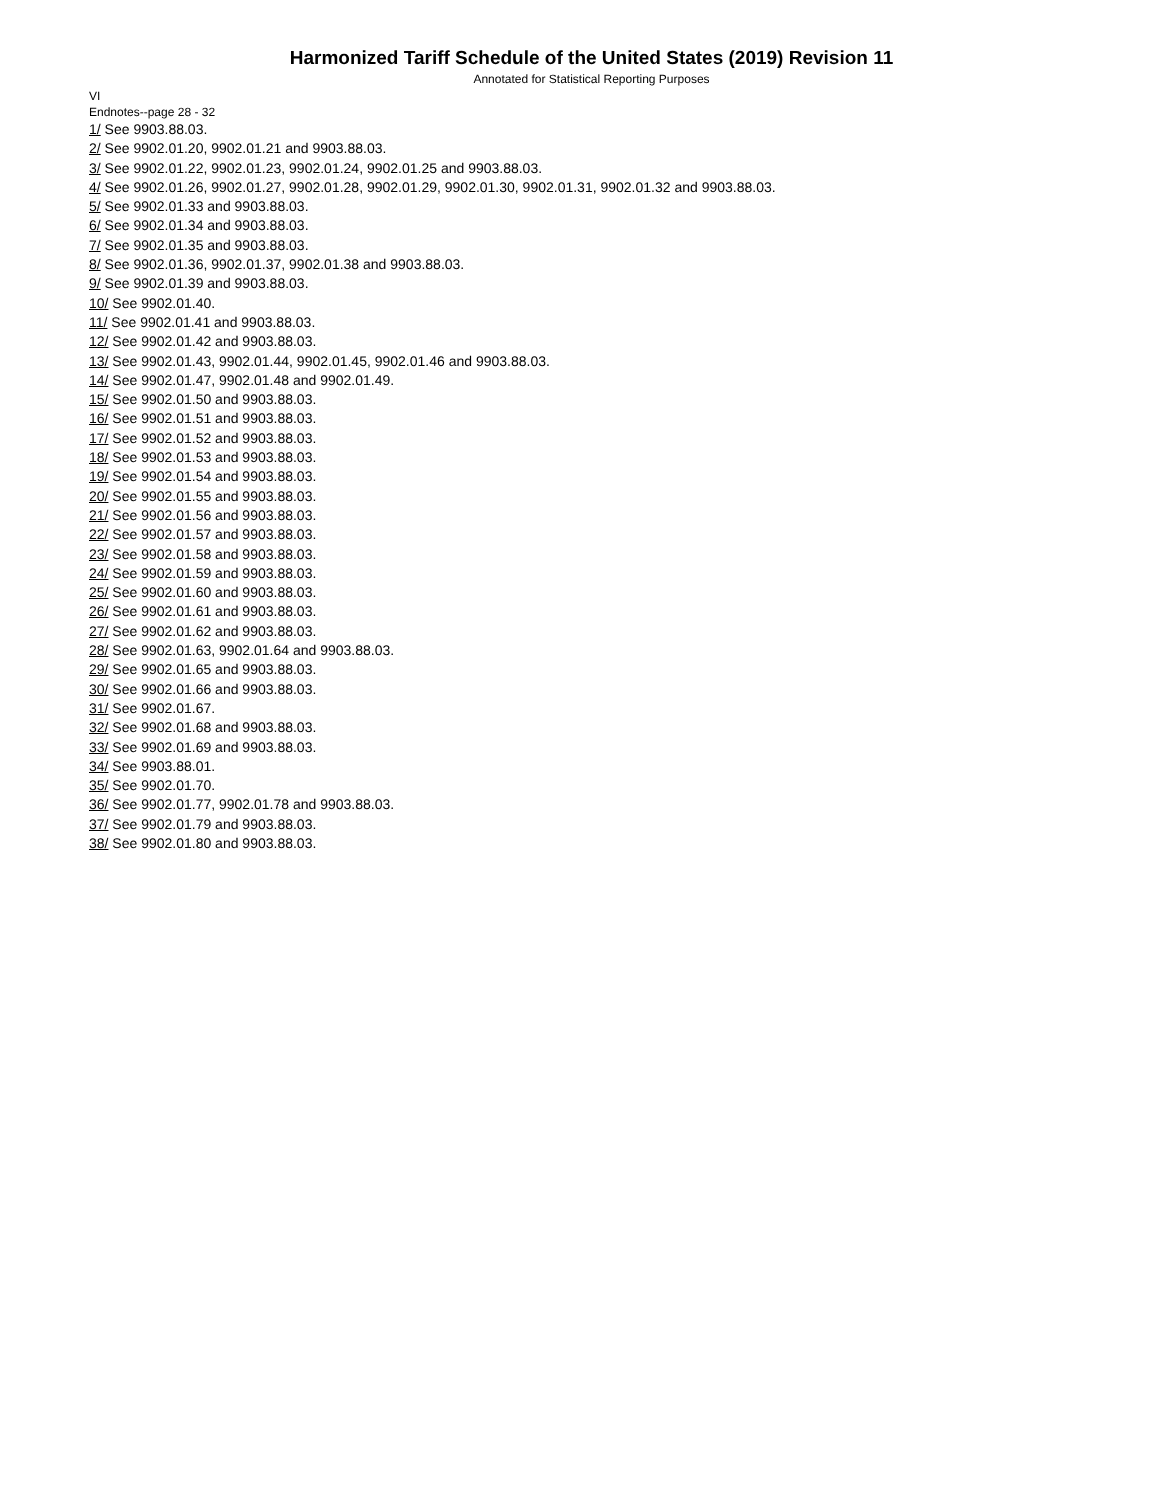Harmonized Tariff Schedule of the United States (2019) Revision 11
Annotated for Statistical Reporting Purposes
VI
Endnotes--page 28 - 32
1/ See 9903.88.03.
2/ See 9902.01.20, 9902.01.21 and 9903.88.03.
3/ See 9902.01.22, 9902.01.23, 9902.01.24, 9902.01.25 and 9903.88.03.
4/ See 9902.01.26, 9902.01.27, 9902.01.28, 9902.01.29, 9902.01.30, 9902.01.31, 9902.01.32 and 9903.88.03.
5/ See 9902.01.33 and 9903.88.03.
6/ See 9902.01.34 and 9903.88.03.
7/ See 9902.01.35 and 9903.88.03.
8/ See 9902.01.36, 9902.01.37, 9902.01.38 and 9903.88.03.
9/ See 9902.01.39 and 9903.88.03.
10/ See 9902.01.40.
11/ See 9902.01.41 and 9903.88.03.
12/ See 9902.01.42 and 9903.88.03.
13/ See 9902.01.43, 9902.01.44, 9902.01.45, 9902.01.46 and 9903.88.03.
14/ See 9902.01.47, 9902.01.48 and 9902.01.49.
15/ See 9902.01.50 and 9903.88.03.
16/ See 9902.01.51 and 9903.88.03.
17/ See 9902.01.52 and 9903.88.03.
18/ See 9902.01.53 and 9903.88.03.
19/ See 9902.01.54 and 9903.88.03.
20/ See 9902.01.55 and 9903.88.03.
21/ See 9902.01.56 and 9903.88.03.
22/ See 9902.01.57 and 9903.88.03.
23/ See 9902.01.58 and 9903.88.03.
24/ See 9902.01.59 and 9903.88.03.
25/ See 9902.01.60 and 9903.88.03.
26/ See 9902.01.61 and 9903.88.03.
27/ See 9902.01.62 and 9903.88.03.
28/ See 9902.01.63, 9902.01.64 and 9903.88.03.
29/ See 9902.01.65 and 9903.88.03.
30/ See 9902.01.66 and 9903.88.03.
31/ See 9902.01.67.
32/ See 9902.01.68 and 9903.88.03.
33/ See 9902.01.69 and 9903.88.03.
34/ See 9903.88.01.
35/ See 9902.01.70.
36/ See 9902.01.77, 9902.01.78 and 9903.88.03.
37/ See 9902.01.79 and 9903.88.03.
38/ See 9902.01.80 and 9903.88.03.